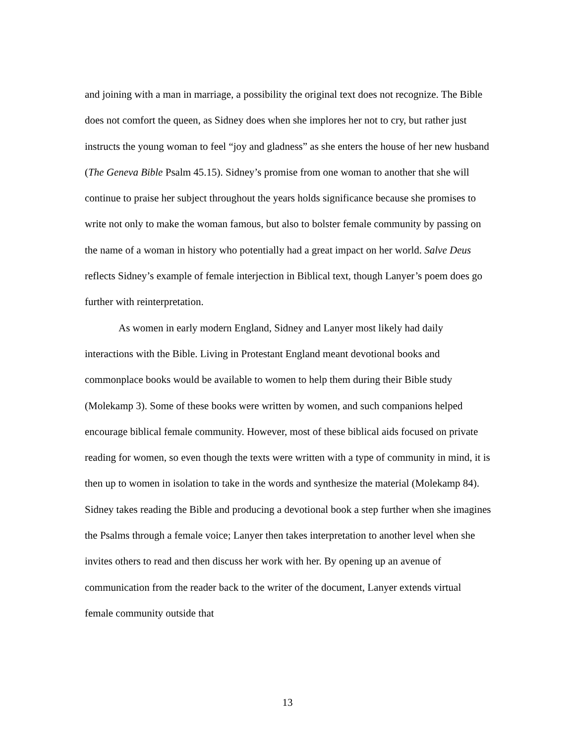and joining with a man in marriage, a possibility the original text does not recognize. The Bible does not comfort the queen, as Sidney does when she implores her not to cry, but rather just instructs the young woman to feel “joy and gladness” as she enters the house of her new husband (The Geneva Bible Psalm 45.15). Sidney’s promise from one woman to another that she will continue to praise her subject throughout the years holds significance because she promises to write not only to make the woman famous, but also to bolster female community by passing on the name of a woman in history who potentially had a great impact on her world. Salve Deus reflects Sidney’s example of female interjection in Biblical text, though Lanyer’s poem does go further with reinterpretation.
As women in early modern England, Sidney and Lanyer most likely had daily interactions with the Bible. Living in Protestant England meant devotional books and commonplace books would be available to women to help them during their Bible study (Molekamp 3). Some of these books were written by women, and such companions helped encourage biblical female community. However, most of these biblical aids focused on private reading for women, so even though the texts were written with a type of community in mind, it is then up to women in isolation to take in the words and synthesize the material (Molekamp 84). Sidney takes reading the Bible and producing a devotional book a step further when she imagines the Psalms through a female voice; Lanyer then takes interpretation to another level when she invites others to read and then discuss her work with her. By opening up an avenue of communication from the reader back to the writer of the document, Lanyer extends virtual female community outside that
13